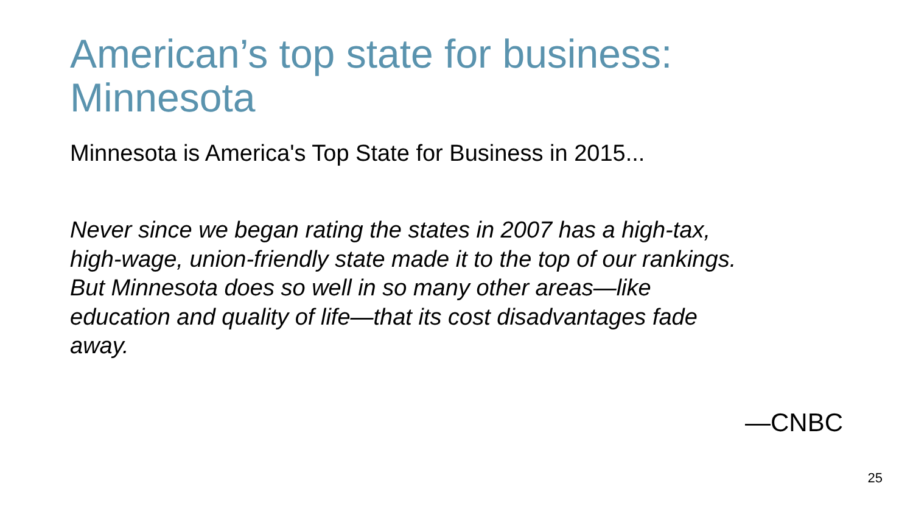American’s top state for business:
Minnesota
Minnesota is America's Top State for Business in 2015...
Never since we began rating the states in 2007 has a high-tax,
high-wage, union-friendly state made it to the top of our rankings.
But Minnesota does so well in so many other areas—like
education and quality of life—that its cost disadvantages fade
away.
—CNBC
25